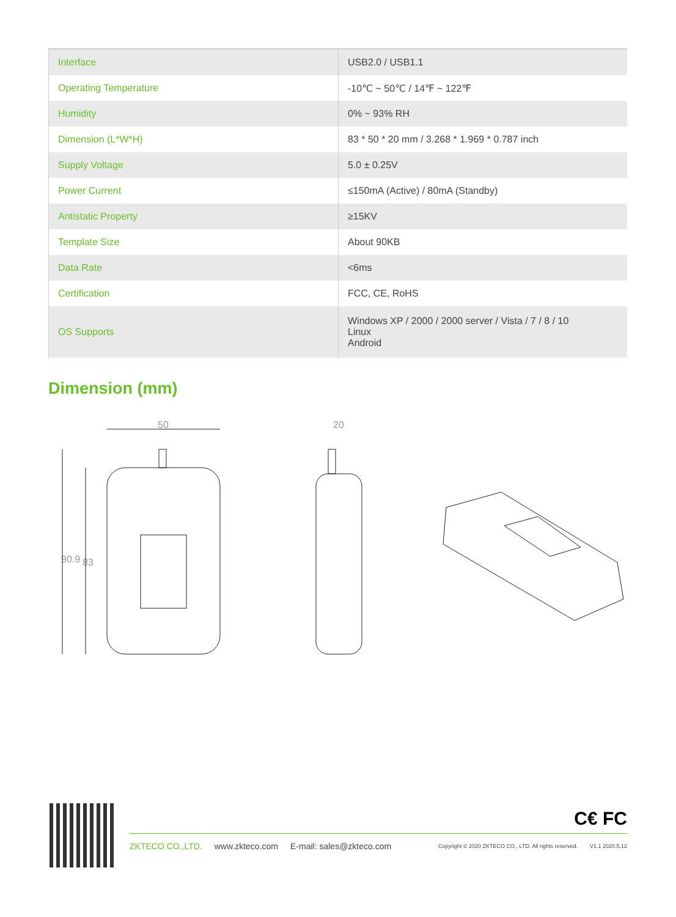| Interface | USB2.0 / USB1.1 |
| Operating Temperature | -10℃ ~ 50℃ / 14℉ ~ 122℉ |
| Humidity | 0% ~ 93% RH |
| Dimension (L*W*H) | 83 * 50 * 20 mm / 3.268 * 1.969 * 0.787 inch |
| Supply Voltage | 5.0 ± 0.25V |
| Power Current | ≤150mA (Active) / 80mA (Standby) |
| Antistatic Property | ≥15KV |
| Template Size | About 90KB |
| Data Rate | <6ms |
| Certification | FCC, CE, RoHS |
| OS Supports | Windows XP / 2000 / 2000 server / Vista / 7 / 8 / 10 Linux Android |
Dimension (mm)
50
20
90.9
83
C€ FC
ZKTECO CO.,LTD. www.zkteco.com E-mail: sales@zkteco.com Copyright © 2020 ZKTECO CO., LTD. All rights reserved. V1.1 2020.5.12